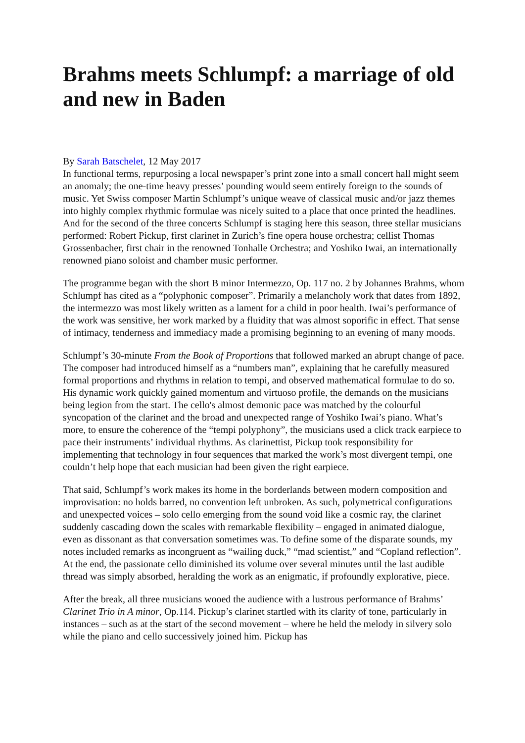Brahms meets Schlumpf: a marriage of old and new in Baden
By Sarah Batschelet, 12 May 2017
In functional terms, repurposing a local newspaper’s print zone into a small concert hall might seem an anomaly; the one-time heavy presses’ pounding would seem entirely foreign to the sounds of music. Yet Swiss composer Martin Schlumpf’s unique weave of classical music and/or jazz themes into highly complex rhythmic formulae was nicely suited to a place that once printed the headlines. And for the second of the three concerts Schlumpf is staging here this season, three stellar musicians performed: Robert Pickup, first clarinet in Zurich’s fine opera house orchestra; cellist Thomas Grossenbacher, first chair in the renowned Tonhalle Orchestra; and Yoshiko Iwai, an internationally renowned piano soloist and chamber music performer.
The programme began with the short B minor Intermezzo, Op. 117 no. 2 by Johannes Brahms, whom Schlumpf has cited as a “polyphonic composer”. Primarily a melancholy work that dates from 1892, the intermezzo was most likely written as a lament for a child in poor health. Iwai’s performance of the work was sensitive, her work marked by a fluidity that was almost soporific in effect. That sense of intimacy, tenderness and immediacy made a promising beginning to an evening of many moods.
Schlumpf’s 30-minute From the Book of Proportions that followed marked an abrupt change of pace. The composer had introduced himself as a “numbers man”, explaining that he carefully measured formal proportions and rhythms in relation to tempi, and observed mathematical formulae to do so. His dynamic work quickly gained momentum and virtuoso profile, the demands on the musicians being legion from the start. The cello's almost demonic pace was matched by the colourful syncopation of the clarinet and the broad and unexpected range of Yoshiko Iwai’s piano. What’s more, to ensure the coherence of the “tempi polyphony”, the musicians used a click track earpiece to pace their instruments’ individual rhythms. As clarinettist, Pickup took responsibility for implementing that technology in four sequences that marked the work’s most divergent tempi, one couldn’t help hope that each musician had been given the right earpiece.
That said, Schlumpf’s work makes its home in the borderlands between modern composition and improvisation: no holds barred, no convention left unbroken. As such, polymetrical configurations and unexpected voices – solo cello emerging from the sound void like a cosmic ray, the clarinet suddenly cascading down the scales with remarkable flexibility – engaged in animated dialogue, even as dissonant as that conversation sometimes was. To define some of the disparate sounds, my notes included remarks as incongruent as “wailing duck,” “mad scientist,” and “Copland reflection”. At the end, the passionate cello diminished its volume over several minutes until the last audible thread was simply absorbed, heralding the work as an enigmatic, if profoundly explorative, piece.
After the break, all three musicians wooed the audience with a lustrous performance of Brahms’ Clarinet Trio in A minor, Op.114. Pickup’s clarinet startled with its clarity of tone, particularly in instances – such as at the start of the second movement – where he held the melody in silvery solo while the piano and cello successively joined him. Pickup has